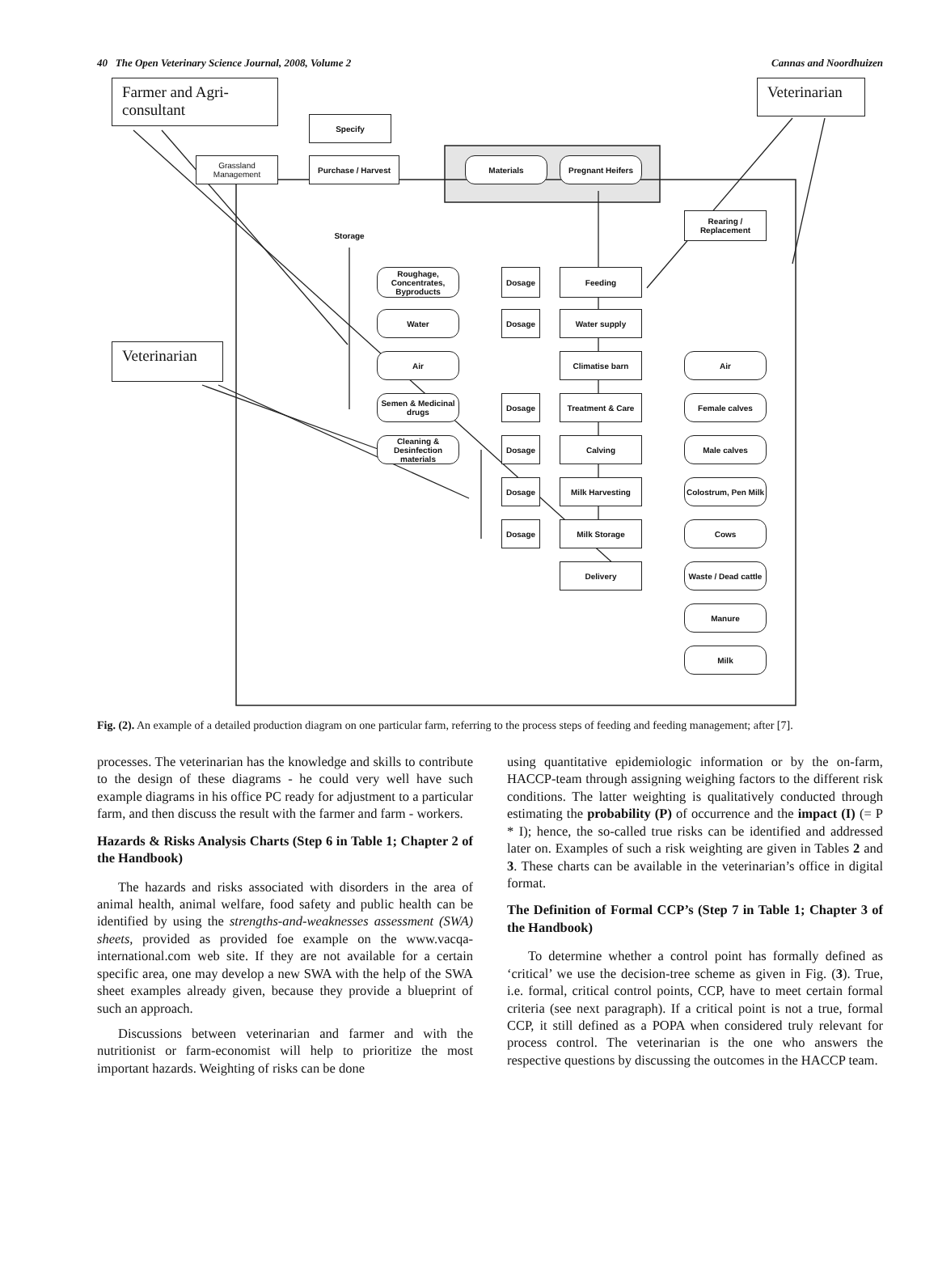40 The Open Veterinary Science Journal, 2008, Volume 2 Cannas and Noordhuizen
Farmer and Agri-consultant Veterinarian
Veterinarian
Specify
Grassland Management
Purchase / Harvest Materials Pregnant Heifers
Storage
Rearing / Replacement
Roughage, Concentrates, Byproducts
Dosage Feeding
Water Dosage Water supply
Air Climatise barn Air
Semen & Medicinal drugs
Dosage Treatment & Care Female calves
Cleaning & Desinfection materials
Dosage Calving Male calves
Dosage Milk Harvesting
Colostrum, Pen Milk
Dosage Milk Storage Cows
Delivery
Waste / Dead cattle
Manure
Milk
Fig. (2). An example of a detailed production diagram on one particular farm, referring to the process steps of feeding and feeding management; after [7].
processes. The veterinarian has the knowledge and skills to contribute to the design of these diagrams - he could very well have such example diagrams in his office PC ready for adjustment to a particular farm, and then discuss the result with the farmer and farm - workers.
Hazards & Risks Analysis Charts (Step 6 in Table 1; Chapter 2 of the Handbook)
The hazards and risks associated with disorders in the area of animal health, animal welfare, food safety and public health can be identified by using the strengths-and-weaknesses assessment (SWA) sheets, provided as provided foe example on the www.vacqa-international.com web site. If they are not available for a certain specific area, one may develop a new SWA with the help of the SWA sheet examples already given, because they provide a blueprint of such an approach.
Discussions between veterinarian and farmer and with the nutritionist or farm-economist will help to prioritize the most important hazards. Weighting of risks can be done
using quantitative epidemiologic information or by the on-farm, HACCP-team through assigning weighing factors to the different risk conditions. The latter weighting is qualitatively conducted through estimating the probability (P) of occurrence and the impact (I) (= P * I); hence, the so-called true risks can be identified and addressed later on. Examples of such a risk weighting are given in Tables 2 and 3. These charts can be available in the veterinarian’s office in digital format.
The Definition of Formal CCP’s (Step 7 in Table 1; Chapter 3 of the Handbook)
To determine whether a control point has formally defined as ‘critical’ we use the decision-tree scheme as given in Fig. (3). True, i.e. formal, critical control points, CCP, have to meet certain formal criteria (see next paragraph). If a critical point is not a true, formal CCP, it still defined as a POPA when considered truly relevant for process control. The veterinarian is the one who answers the respective questions by discussing the outcomes in the HACCP team.